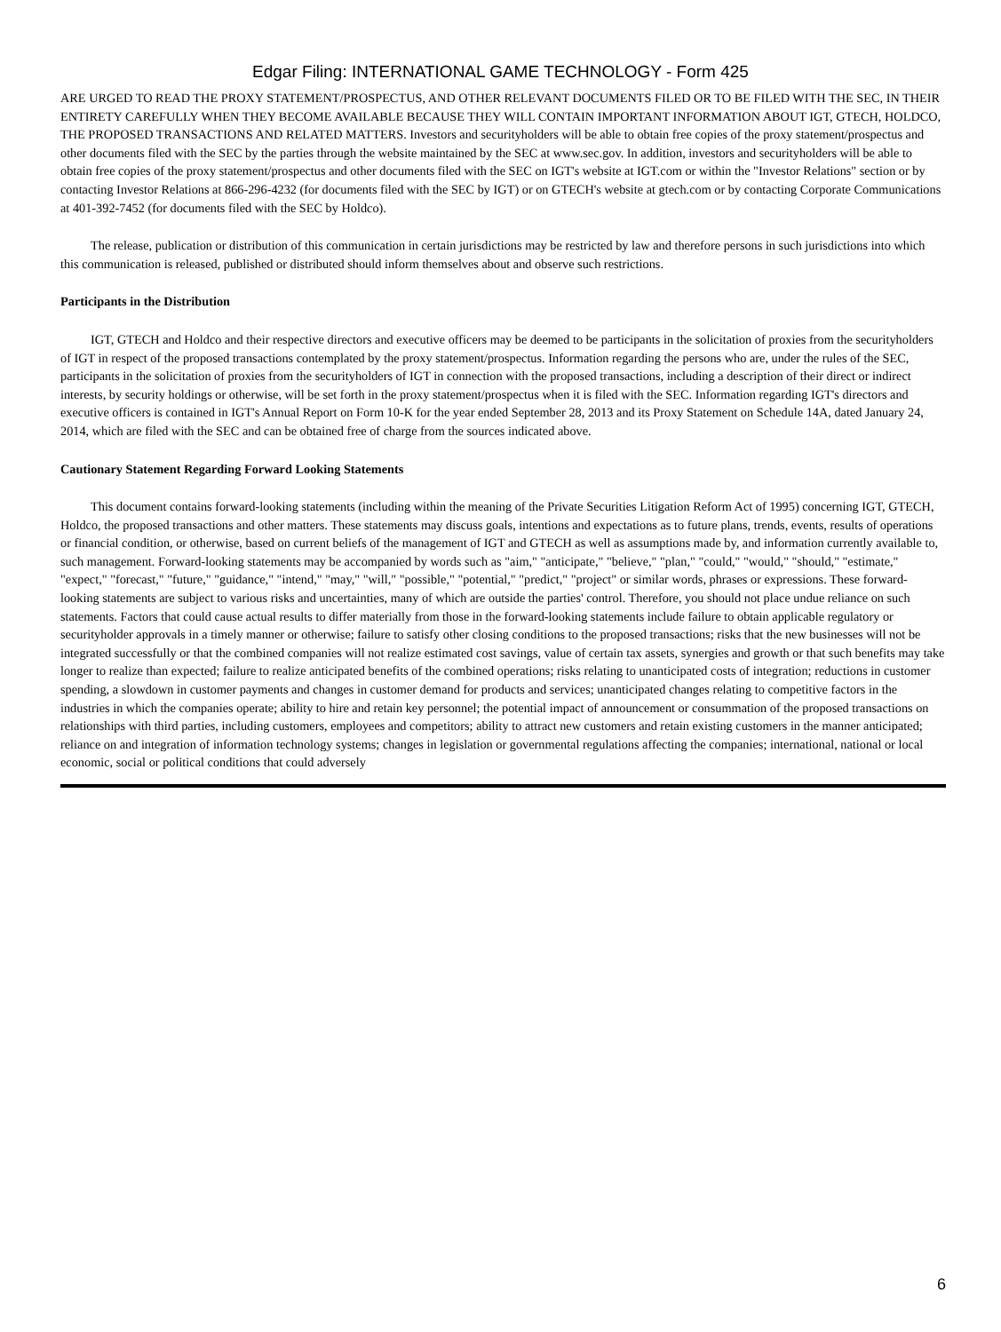Edgar Filing: INTERNATIONAL GAME TECHNOLOGY - Form 425
ARE URGED TO READ THE PROXY STATEMENT/PROSPECTUS, AND OTHER RELEVANT DOCUMENTS FILED OR TO BE FILED WITH THE SEC, IN THEIR ENTIRETY CAREFULLY WHEN THEY BECOME AVAILABLE BECAUSE THEY WILL CONTAIN IMPORTANT INFORMATION ABOUT IGT, GTECH, HOLDCO, THE PROPOSED TRANSACTIONS AND RELATED MATTERS. Investors and securityholders will be able to obtain free copies of the proxy statement/prospectus and other documents filed with the SEC by the parties through the website maintained by the SEC at www.sec.gov. In addition, investors and securityholders will be able to obtain free copies of the proxy statement/prospectus and other documents filed with the SEC on IGT's website at IGT.com or within the "Investor Relations" section or by contacting Investor Relations at 866-296-4232 (for documents filed with the SEC by IGT) or on GTECH's website at gtech.com or by contacting Corporate Communications at 401-392-7452 (for documents filed with the SEC by Holdco).
The release, publication or distribution of this communication in certain jurisdictions may be restricted by law and therefore persons in such jurisdictions into which this communication is released, published or distributed should inform themselves about and observe such restrictions.
Participants in the Distribution
IGT, GTECH and Holdco and their respective directors and executive officers may be deemed to be participants in the solicitation of proxies from the securityholders of IGT in respect of the proposed transactions contemplated by the proxy statement/prospectus. Information regarding the persons who are, under the rules of the SEC, participants in the solicitation of proxies from the securityholders of IGT in connection with the proposed transactions, including a description of their direct or indirect interests, by security holdings or otherwise, will be set forth in the proxy statement/prospectus when it is filed with the SEC. Information regarding IGT's directors and executive officers is contained in IGT's Annual Report on Form 10-K for the year ended September 28, 2013 and its Proxy Statement on Schedule 14A, dated January 24, 2014, which are filed with the SEC and can be obtained free of charge from the sources indicated above.
Cautionary Statement Regarding Forward Looking Statements
This document contains forward-looking statements (including within the meaning of the Private Securities Litigation Reform Act of 1995) concerning IGT, GTECH, Holdco, the proposed transactions and other matters. These statements may discuss goals, intentions and expectations as to future plans, trends, events, results of operations or financial condition, or otherwise, based on current beliefs of the management of IGT and GTECH as well as assumptions made by, and information currently available to, such management. Forward-looking statements may be accompanied by words such as "aim," "anticipate," "believe," "plan," "could," "would," "should," "estimate," "expect," "forecast," "future," "guidance," "intend," "may," "will," "possible," "potential," "predict," "project" or similar words, phrases or expressions. These forward-looking statements are subject to various risks and uncertainties, many of which are outside the parties' control. Therefore, you should not place undue reliance on such statements. Factors that could cause actual results to differ materially from those in the forward-looking statements include failure to obtain applicable regulatory or securityholder approvals in a timely manner or otherwise; failure to satisfy other closing conditions to the proposed transactions; risks that the new businesses will not be integrated successfully or that the combined companies will not realize estimated cost savings, value of certain tax assets, synergies and growth or that such benefits may take longer to realize than expected; failure to realize anticipated benefits of the combined operations; risks relating to unanticipated costs of integration; reductions in customer spending, a slowdown in customer payments and changes in customer demand for products and services; unanticipated changes relating to competitive factors in the industries in which the companies operate; ability to hire and retain key personnel; the potential impact of announcement or consummation of the proposed transactions on relationships with third parties, including customers, employees and competitors; ability to attract new customers and retain existing customers in the manner anticipated; reliance on and integration of information technology systems; changes in legislation or governmental regulations affecting the companies; international, national or local economic, social or political conditions that could adversely
6